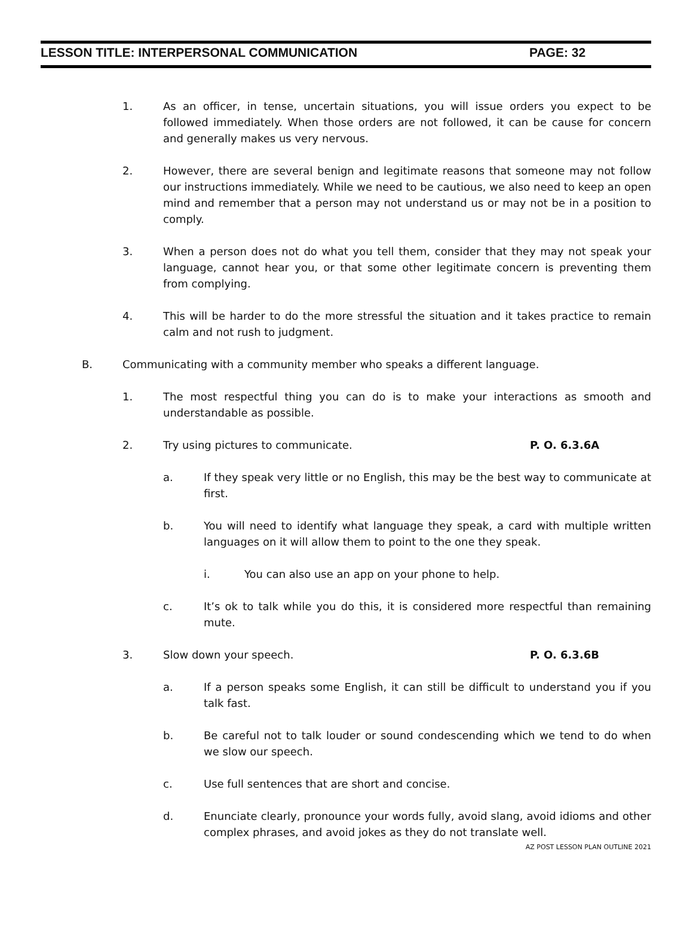LESSON TITLE: INTERPERSONAL COMMUNICATION PAGE: 32
1. As an officer, in tense, uncertain situations, you will issue orders you expect to be followed immediately. When those orders are not followed, it can be cause for concern and generally makes us very nervous.
2. However, there are several benign and legitimate reasons that someone may not follow our instructions immediately. While we need to be cautious, we also need to keep an open mind and remember that a person may not understand us or may not be in a position to comply.
3. When a person does not do what you tell them, consider that they may not speak your language, cannot hear you, or that some other legitimate concern is preventing them from complying.
4. This will be harder to do the more stressful the situation and it takes practice to remain calm and not rush to judgment.
B. Communicating with a community member who speaks a different language.
1. The most respectful thing you can do is to make your interactions as smooth and understandable as possible.
2. Try using pictures to communicate. P. O. 6.3.6A
a. If they speak very little or no English, this may be the best way to communicate at first.
b. You will need to identify what language they speak, a card with multiple written languages on it will allow them to point to the one they speak.
i. You can also use an app on your phone to help.
c. It’s ok to talk while you do this, it is considered more respectful than remaining mute.
3. Slow down your speech. P. O. 6.3.6B
a. If a person speaks some English, it can still be difficult to understand you if you talk fast.
b. Be careful not to talk louder or sound condescending which we tend to do when we slow our speech.
c. Use full sentences that are short and concise.
d. Enunciate clearly, pronounce your words fully, avoid slang, avoid idioms and other complex phrases, and avoid jokes as they do not translate well.
AZ POST LESSON PLAN OUTLINE 2021